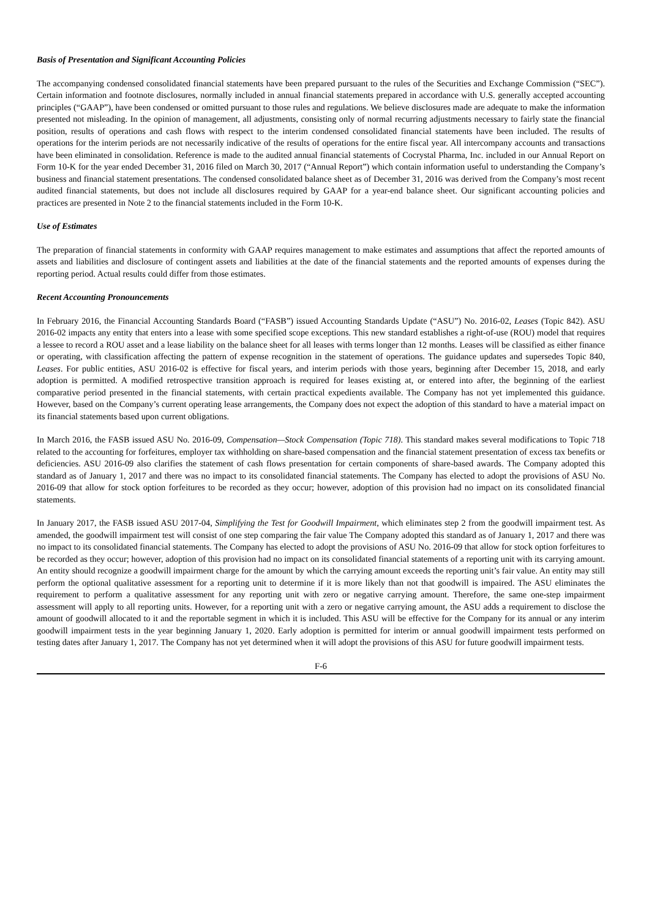Basis of Presentation and Significant Accounting Policies
The accompanying condensed consolidated financial statements have been prepared pursuant to the rules of the Securities and Exchange Commission (“SEC”). Certain information and footnote disclosures, normally included in annual financial statements prepared in accordance with U.S. generally accepted accounting principles (“GAAP”), have been condensed or omitted pursuant to those rules and regulations. We believe disclosures made are adequate to make the information presented not misleading. In the opinion of management, all adjustments, consisting only of normal recurring adjustments necessary to fairly state the financial position, results of operations and cash flows with respect to the interim condensed consolidated financial statements have been included. The results of operations for the interim periods are not necessarily indicative of the results of operations for the entire fiscal year. All intercompany accounts and transactions have been eliminated in consolidation. Reference is made to the audited annual financial statements of Cocrystal Pharma, Inc. included in our Annual Report on Form 10-K for the year ended December 31, 2016 filed on March 30, 2017 (“Annual Report”) which contain information useful to understanding the Company’s business and financial statement presentations. The condensed consolidated balance sheet as of December 31, 2016 was derived from the Company’s most recent audited financial statements, but does not include all disclosures required by GAAP for a year-end balance sheet. Our significant accounting policies and practices are presented in Note 2 to the financial statements included in the Form 10-K.
Use of Estimates
The preparation of financial statements in conformity with GAAP requires management to make estimates and assumptions that affect the reported amounts of assets and liabilities and disclosure of contingent assets and liabilities at the date of the financial statements and the reported amounts of expenses during the reporting period. Actual results could differ from those estimates.
Recent Accounting Pronouncements
In February 2016, the Financial Accounting Standards Board (“FASB”) issued Accounting Standards Update (“ASU”) No. 2016-02, Leases (Topic 842). ASU 2016-02 impacts any entity that enters into a lease with some specified scope exceptions. This new standard establishes a right-of-use (ROU) model that requires a lessee to record a ROU asset and a lease liability on the balance sheet for all leases with terms longer than 12 months. Leases will be classified as either finance or operating, with classification affecting the pattern of expense recognition in the statement of operations. The guidance updates and supersedes Topic 840, Leases. For public entities, ASU 2016-02 is effective for fiscal years, and interim periods with those years, beginning after December 15, 2018, and early adoption is permitted. A modified retrospective transition approach is required for leases existing at, or entered into after, the beginning of the earliest comparative period presented in the financial statements, with certain practical expedients available. The Company has not yet implemented this guidance. However, based on the Company’s current operating lease arrangements, the Company does not expect the adoption of this standard to have a material impact on its financial statements based upon current obligations.
In March 2016, the FASB issued ASU No. 2016-09, Compensation—Stock Compensation (Topic 718). This standard makes several modifications to Topic 718 related to the accounting for forfeitures, employer tax withholding on share-based compensation and the financial statement presentation of excess tax benefits or deficiencies. ASU 2016-09 also clarifies the statement of cash flows presentation for certain components of share-based awards. The Company adopted this standard as of January 1, 2017 and there was no impact to its consolidated financial statements. The Company has elected to adopt the provisions of ASU No. 2016-09 that allow for stock option forfeitures to be recorded as they occur; however, adoption of this provision had no impact on its consolidated financial statements.
In January 2017, the FASB issued ASU 2017-04, Simplifying the Test for Goodwill Impairment, which eliminates step 2 from the goodwill impairment test. As amended, the goodwill impairment test will consist of one step comparing the fair value The Company adopted this standard as of January 1, 2017 and there was no impact to its consolidated financial statements. The Company has elected to adopt the provisions of ASU No. 2016-09 that allow for stock option forfeitures to be recorded as they occur; however, adoption of this provision had no impact on its consolidated financial statements of a reporting unit with its carrying amount. An entity should recognize a goodwill impairment charge for the amount by which the carrying amount exceeds the reporting unit’s fair value. An entity may still perform the optional qualitative assessment for a reporting unit to determine if it is more likely than not that goodwill is impaired. The ASU eliminates the requirement to perform a qualitative assessment for any reporting unit with zero or negative carrying amount. Therefore, the same one-step impairment assessment will apply to all reporting units. However, for a reporting unit with a zero or negative carrying amount, the ASU adds a requirement to disclose the amount of goodwill allocated to it and the reportable segment in which it is included. This ASU will be effective for the Company for its annual or any interim goodwill impairment tests in the year beginning January 1, 2020. Early adoption is permitted for interim or annual goodwill impairment tests performed on testing dates after January 1, 2017. The Company has not yet determined when it will adopt the provisions of this ASU for future goodwill impairment tests.
F-6